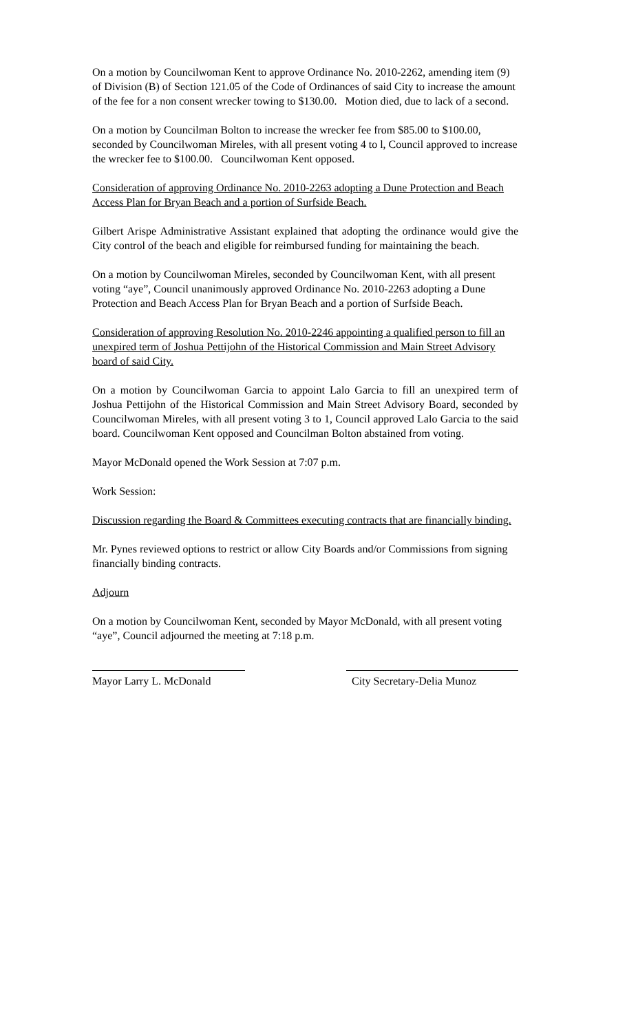On a motion by Councilwoman Kent to approve Ordinance No. 2010-2262, amending item (9) of Division (B) of Section 121.05 of the Code of Ordinances of said City to increase the amount of the fee for a non consent wrecker towing to $130.00. Motion died, due to lack of a second.
On a motion by Councilman Bolton to increase the wrecker fee from $85.00 to $100.00, seconded by Councilwoman Mireles, with all present voting 4 to l, Council approved to increase the wrecker fee to $100.00. Councilwoman Kent opposed.
Consideration of approving Ordinance No. 2010-2263 adopting a Dune Protection and Beach Access Plan for Bryan Beach and a portion of Surfside Beach.
Gilbert Arispe Administrative Assistant explained that adopting the ordinance would give the City control of the beach and eligible for reimbursed funding for maintaining the beach.
On a motion by Councilwoman Mireles, seconded by Councilwoman Kent, with all present voting “aye”, Council unanimously approved Ordinance No. 2010-2263 adopting a Dune Protection and Beach Access Plan for Bryan Beach and a portion of Surfside Beach.
Consideration of approving Resolution No. 2010-2246 appointing a qualified person to fill an unexpired term of Joshua Pettijohn of the Historical Commission and Main Street Advisory board of said City.
On a motion by Councilwoman Garcia to appoint Lalo Garcia to fill an unexpired term of Joshua Pettijohn of the Historical Commission and Main Street Advisory Board, seconded by Councilwoman Mireles, with all present voting 3 to 1, Council approved Lalo Garcia to the said board. Councilwoman Kent opposed and Councilman Bolton abstained from voting.
Mayor McDonald opened the Work Session at 7:07 p.m.
Work Session:
Discussion regarding the Board & Committees executing contracts that are financially binding.
Mr. Pynes reviewed options to restrict or allow City Boards and/or Commissions from signing financially binding contracts.
Adjourn
On a motion by Councilwoman Kent, seconded by Mayor McDonald, with all present voting “aye”, Council adjourned the meeting at 7:18 p.m.
Mayor Larry L. McDonald City Secretary-Delia Munoz